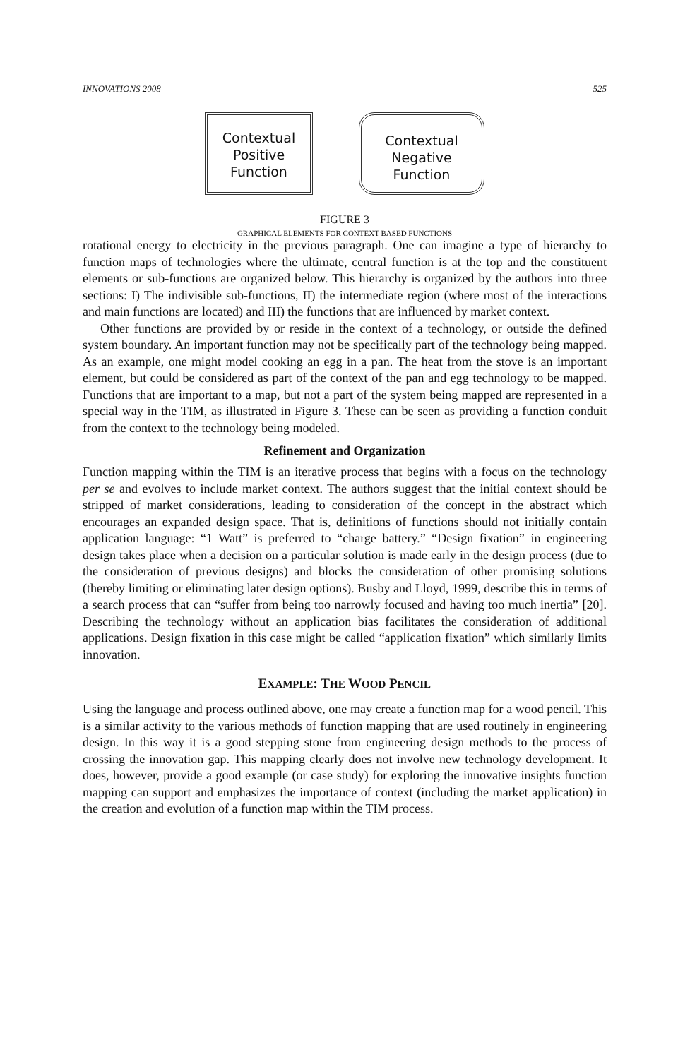INNOVATIONS 2008 525
Contextual
Positive
Function
Contextual
Negative
Function
FIGURE 3
GRAPHICAL ELEMENTS FOR CONTEXT-BASED FUNCTIONS
rotational energy to electricity in the previous paragraph. One can imagine a type of hierarchy to function maps of technologies where the ultimate, central function is at the top and the constituent elements or sub-functions are organized below. This hierarchy is organized by the authors into three sections: I) The indivisible sub-functions, II) the intermediate region (where most of the interactions and main functions are located) and III) the functions that are influenced by market context.
Other functions are provided by or reside in the context of a technology, or outside the defined system boundary. An important function may not be specifically part of the technology being mapped. As an example, one might model cooking an egg in a pan. The heat from the stove is an important element, but could be considered as part of the context of the pan and egg technology to be mapped. Functions that are important to a map, but not a part of the system being mapped are represented in a special way in the TIM, as illustrated in Figure 3. These can be seen as providing a function conduit from the context to the technology being modeled.
Refinement and Organization
Function mapping within the TIM is an iterative process that begins with a focus on the technology per se and evolves to include market context. The authors suggest that the initial context should be stripped of market considerations, leading to consideration of the concept in the abstract which encourages an expanded design space. That is, definitions of functions should not initially contain application language: “1 Watt” is preferred to “charge battery.” “Design fixation” in engineering design takes place when a decision on a particular solution is made early in the design process (due to the consideration of previous designs) and blocks the consideration of other promising solutions (thereby limiting or eliminating later design options). Busby and Lloyd, 1999, describe this in terms of a search process that can “suffer from being too narrowly focused and having too much inertia” [20]. Describing the technology without an application bias facilitates the consideration of additional applications. Design fixation in this case might be called “application fixation” which similarly limits innovation.
EXAMPLE: THE WOOD PENCIL
Using the language and process outlined above, one may create a function map for a wood pencil. This is a similar activity to the various methods of function mapping that are used routinely in engineering design. In this way it is a good stepping stone from engineering design methods to the process of crossing the innovation gap. This mapping clearly does not involve new technology development. It does, however, provide a good example (or case study) for exploring the innovative insights function mapping can support and emphasizes the importance of context (including the market application) in the creation and evolution of a function map within the TIM process.